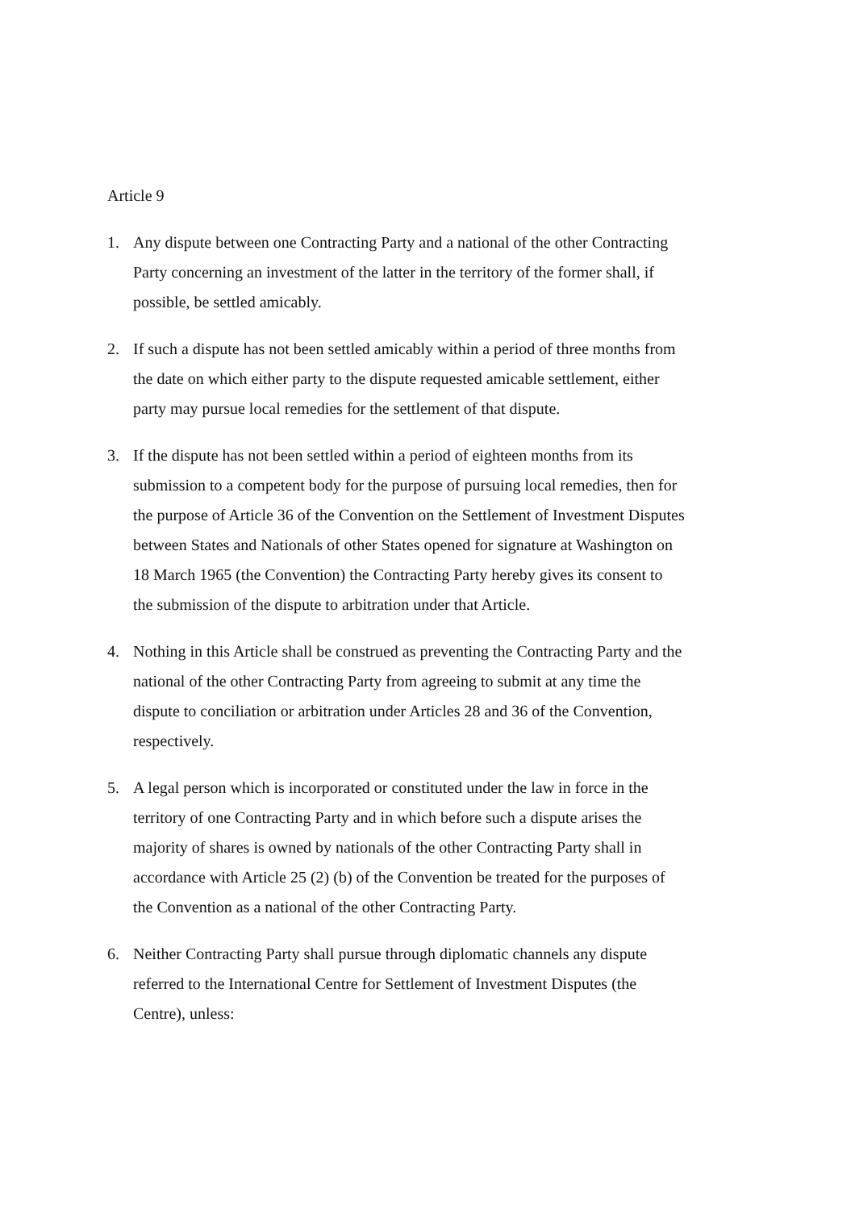Article 9
1. Any dispute between one Contracting Party and a national of the other Contracting Party concerning an investment of the latter in the territory of the former shall, if possible, be settled amicably.
2. If such a dispute has not been settled amicably within a period of three months from the date on which either party to the dispute requested amicable settlement, either party may pursue local remedies for the settlement of that dispute.
3. If the dispute has not been settled within a period of eighteen months from its submission to a competent body for the purpose of pursuing local remedies, then for the purpose of Article 36 of the Convention on the Settlement of Investment Disputes between States and Nationals of other States opened for signature at Washington on 18 March 1965 (the Convention) the Contracting Party hereby gives its consent to the submission of the dispute to arbitration under that Article.
4. Nothing in this Article shall be construed as preventing the Contracting Party and the national of the other Contracting Party from agreeing to submit at any time the dispute to conciliation or arbitration under Articles 28 and 36 of the Convention, respectively.
5. A legal person which is incorporated or constituted under the law in force in the territory of one Contracting Party and in which before such a dispute arises the majority of shares is owned by nationals of the other Contracting Party shall in accordance with Article 25 (2) (b) of the Convention be treated for the purposes of the Convention as a national of the other Contracting Party.
6. Neither Contracting Party shall pursue through diplomatic channels any dispute referred to the International Centre for Settlement of Investment Disputes (the Centre), unless: